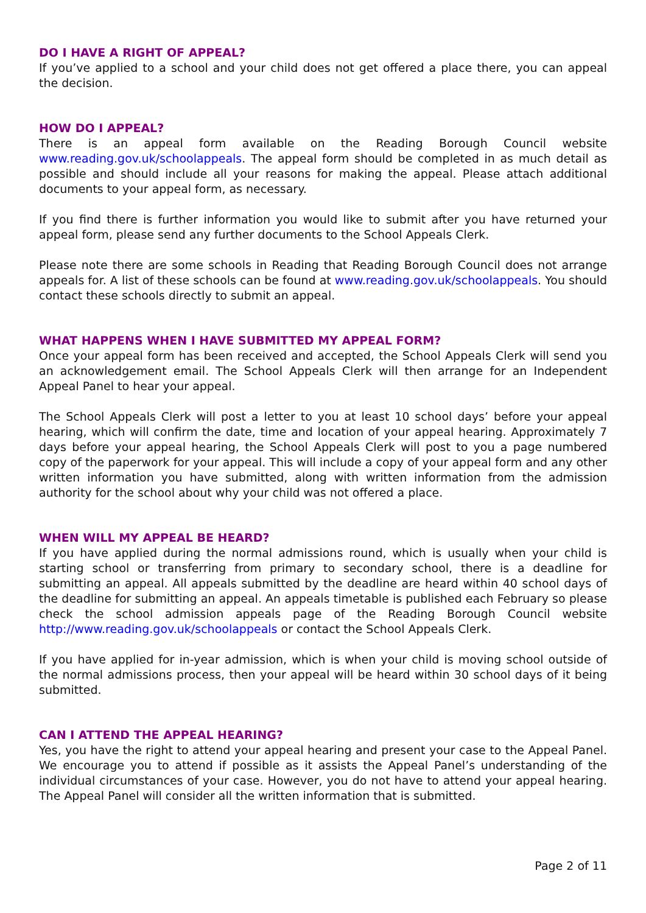DO I HAVE A RIGHT OF APPEAL?
If you’ve applied to a school and your child does not get offered a place there, you can appeal the decision.
HOW DO I APPEAL?
There is an appeal form available on the Reading Borough Council website www.reading.gov.uk/schoolappeals. The appeal form should be completed in as much detail as possible and should include all your reasons for making the appeal. Please attach additional documents to your appeal form, as necessary.
If you find there is further information you would like to submit after you have returned your appeal form, please send any further documents to the School Appeals Clerk.
Please note there are some schools in Reading that Reading Borough Council does not arrange appeals for. A list of these schools can be found at www.reading.gov.uk/schoolappeals. You should contact these schools directly to submit an appeal.
WHAT HAPPENS WHEN I HAVE SUBMITTED MY APPEAL FORM?
Once your appeal form has been received and accepted, the School Appeals Clerk will send you an acknowledgement email. The School Appeals Clerk will then arrange for an Independent Appeal Panel to hear your appeal.
The School Appeals Clerk will post a letter to you at least 10 school days’ before your appeal hearing, which will confirm the date, time and location of your appeal hearing. Approximately 7 days before your appeal hearing, the School Appeals Clerk will post to you a page numbered copy of the paperwork for your appeal. This will include a copy of your appeal form and any other written information you have submitted, along with written information from the admission authority for the school about why your child was not offered a place.
WHEN WILL MY APPEAL BE HEARD?
If you have applied during the normal admissions round, which is usually when your child is starting school or transferring from primary to secondary school, there is a deadline for submitting an appeal. All appeals submitted by the deadline are heard within 40 school days of the deadline for submitting an appeal. An appeals timetable is published each February so please check the school admission appeals page of the Reading Borough Council website http://www.reading.gov.uk/schoolappeals or contact the School Appeals Clerk.
If you have applied for in-year admission, which is when your child is moving school outside of the normal admissions process, then your appeal will be heard within 30 school days of it being submitted.
CAN I ATTEND THE APPEAL HEARING?
Yes, you have the right to attend your appeal hearing and present your case to the Appeal Panel. We encourage you to attend if possible as it assists the Appeal Panel’s understanding of the individual circumstances of your case. However, you do not have to attend your appeal hearing. The Appeal Panel will consider all the written information that is submitted.
Page 2 of 11